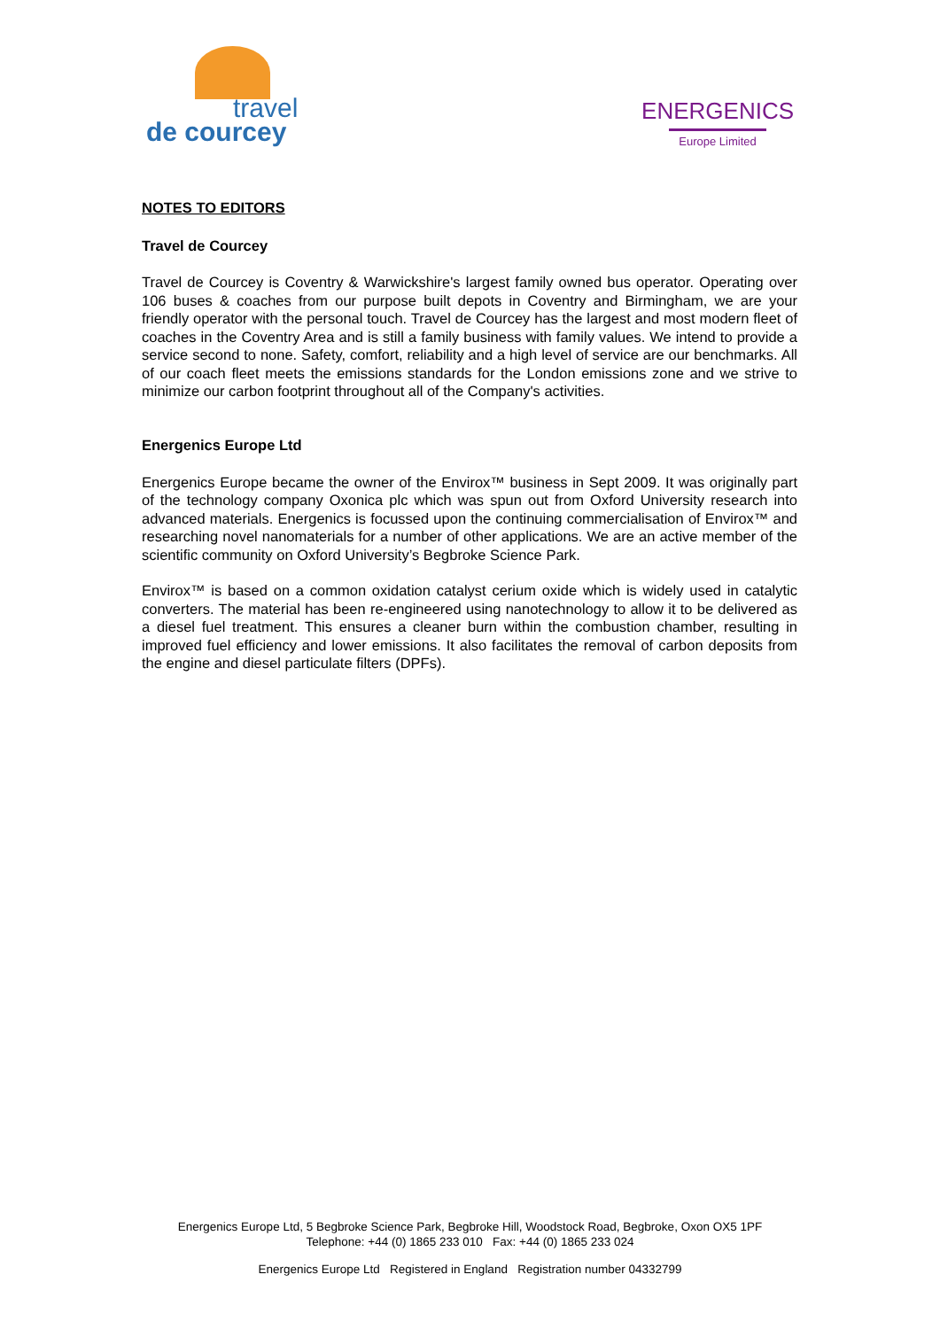travel
de courcey
ENERGENICS
Europe Limited
NOTES TO EDITORS
Travel de Courcey
Travel de Courcey is Coventry & Warwickshire's largest family owned bus operator. Operating over 106 buses & coaches from our purpose built depots in Coventry and Birmingham, we are your friendly operator with the personal touch. Travel de Courcey has the largest and most modern fleet of coaches in the Coventry Area and is still a family business with family values. We intend to provide a service second to none. Safety, comfort, reliability and a high level of service are our benchmarks. All of our coach fleet meets the emissions standards for the London emissions zone and we strive to minimize our carbon footprint throughout all of the Company's activities.
Energenics Europe Ltd
Energenics Europe became the owner of the Envirox™ business in Sept 2009. It was originally part of the technology company Oxonica plc which was spun out from Oxford University research into advanced materials. Energenics is focussed upon the continuing commercialisation of Envirox™ and researching novel nanomaterials for a number of other applications. We are an active member of the scientific community on Oxford University’s Begbroke Science Park.
Envirox™ is based on a common oxidation catalyst cerium oxide which is widely used in catalytic converters. The material has been re-engineered using nanotechnology to allow it to be delivered as a diesel fuel treatment. This ensures a cleaner burn within the combustion chamber, resulting in improved fuel efficiency and lower emissions. It also facilitates the removal of carbon deposits from the engine and diesel particulate filters (DPFs).
Energenics Europe Ltd, 5 Begbroke Science Park, Begbroke Hill, Woodstock Road, Begbroke, Oxon OX5 1PF
Telephone: +44 (0) 1865 233 010 Fax: +44 (0) 1865 233 024
Energenics Europe Ltd Registered in England Registration number 04332799